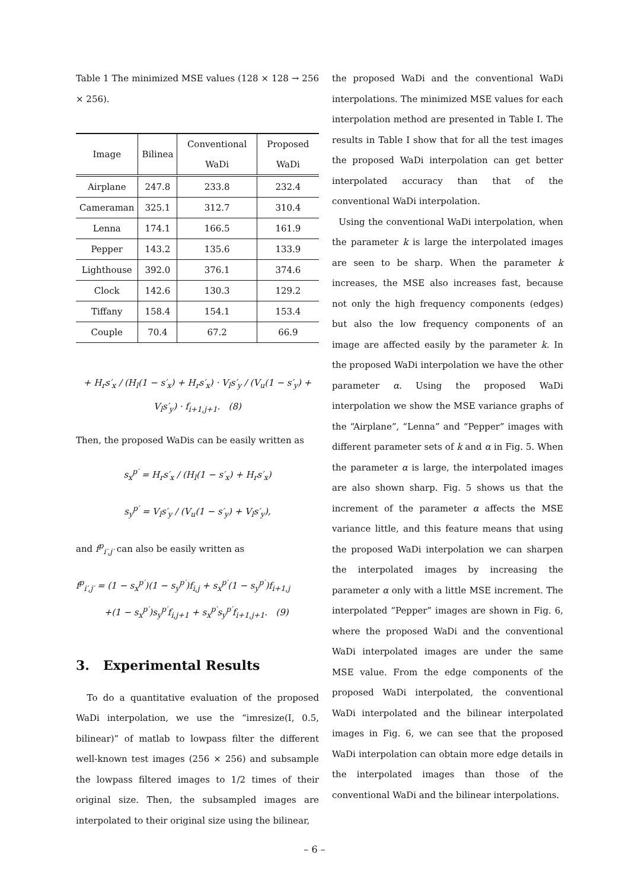Table 1 The minimized MSE values (128 × 128 → 256 × 256).
| Image | Bilinea | Conventional WaDi | Proposed WaDi |
| --- | --- | --- | --- |
| Airplane | 247.8 | 233.8 | 232.4 |
| Cameraman | 325.1 | 312.7 | 310.4 |
| Lenna | 174.1 | 166.5 | 161.9 |
| Pepper | 143.2 | 135.6 | 133.9 |
| Lighthouse | 392.0 | 376.1 | 374.6 |
| Clock | 142.6 | 130.3 | 129.2 |
| Tiffany | 158.4 | 154.1 | 153.4 |
| Couple | 70.4 | 67.2 | 66.9 |
+ H<sub>r</sub>s′<sub>x</sub> / (H<sub>l</sub>(1 − s′<sub>x</sub>) + H<sub>r</sub>s′<sub>x</sub>) · V<sub>l</sub>s′<sub>y</sub> / (V<sub>u</sub>(1 − s′<sub>y</sub>) + V<sub>l</sub>s′<sub>y</sub>) · f<sub>i+1,j+1</sub>. (8)
Then, the proposed WaDis can be easily written as
s<sub>x</sub><sup>p′</sup> = H<sub>r</sub>s′<sub>x</sub> / (H<sub>l</sub>(1 − s′<sub>x</sub>) + H<sub>r</sub>s′<sub>x</sub>)
s<sub>y</sub><sup>p′</sup> = V<sub>l</sub>s′<sub>y</sub> / (V<sub>u</sub>(1 − s′<sub>y</sub>) + V<sub>l</sub>s′<sub>y</sub>),
and f<sup>p</sup><sub>i′,j′</sub> can also be easily written as
f<sup>p</sup><sub>i′,j′</sub> = (1 − s<sub>x</sub><sup>p′</sup>)(1 − s<sub>y</sub><sup>p′</sup>)f<sub>i,j</sub> + s<sub>x</sub><sup>p′</sup>(1 − s<sub>y</sub><sup>p′</sup>)f<sub>i+1,j</sub>
+(1 − s<sub>x</sub><sup>p′</sup>)s<sub>y</sub><sup>p′</sup>f<sub>i,j+1</sub> + s<sub>x</sub><sup>p′</sup>s<sub>y</sub><sup>p′</sup>f<sub>i+1,j+1</sub>. (9)
3. Experimental Results
To do a quantitative evaluation of the proposed WaDi interpolation, we use the “imresize(I, 0.5, bilinear)” of matlab to lowpass filter the different well-known test images (256 × 256) and subsample the lowpass filtered images to 1/2 times of their original size. Then, the subsampled images are interpolated to their original size using the bilinear,
the proposed WaDi and the conventional WaDi interpolations. The minimized MSE values for each interpolation method are presented in Table I. The results in Table I show that for all the test images the proposed WaDi interpolation can get better interpolated accuracy than that of the conventional WaDi interpolation.
Using the conventional WaDi interpolation, when the parameter k is large the interpolated images are seen to be sharp. When the parameter k increases, the MSE also increases fast, because not only the high frequency components (edges) but also the low frequency components of an image are affected easily by the parameter k. In the proposed WaDi interpolation we have the other parameter α. Using the proposed WaDi interpolation we show the MSE variance graphs of the “Airplane”, “Lenna” and “Pepper” images with different parameter sets of k and α in Fig. 5. When the parameter α is large, the interpolated images are also shown sharp. Fig. 5 shows us that the increment of the parameter α affects the MSE variance little, and this feature means that using the proposed WaDi interpolation we can sharpen the interpolated images by increasing the parameter α only with a little MSE increment. The interpolated “Pepper” images are shown in Fig. 6, where the proposed WaDi and the conventional WaDi interpolated images are under the same MSE value. From the edge components of the proposed WaDi interpolated, the conventional WaDi interpolated and the bilinear interpolated images in Fig. 6, we can see that the proposed WaDi interpolation can obtain more edge details in the interpolated images than those of the conventional WaDi and the bilinear interpolations.
– 6 –